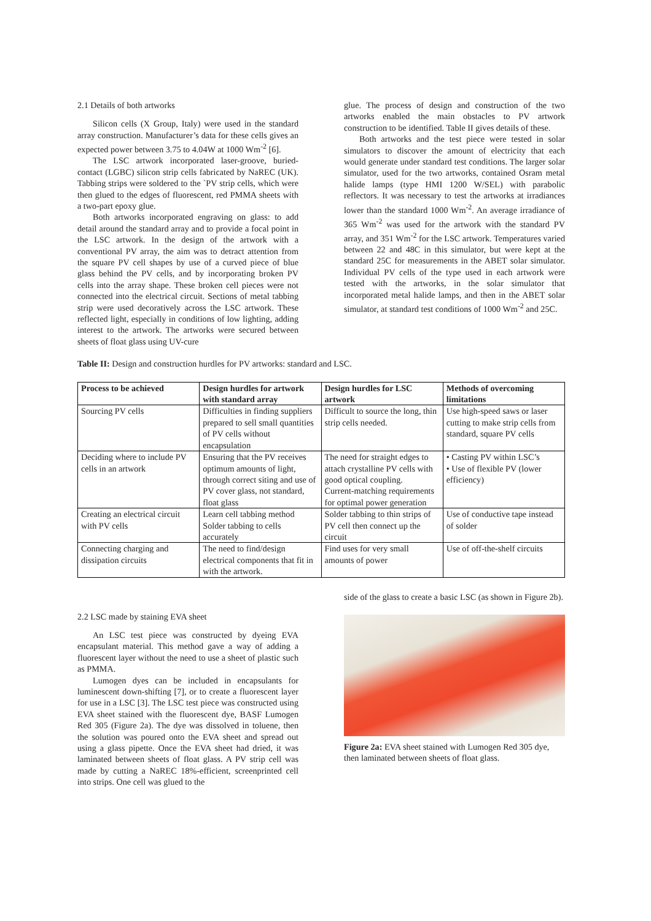2.1 Details of both artworks
Silicon cells (X Group, Italy) were used in the standard array construction. Manufacturer’s data for these cells gives an expected power between 3.75 to 4.04W at 1000 Wm<sup>-2</sup> [6].
The LSC artwork incorporated laser-groove, buried-contact (LGBC) silicon strip cells fabricated by NaREC (UK). Tabbing strips were soldered to the `PV strip cells, which were then glued to the edges of fluorescent, red PMMA sheets with a two-part epoxy glue.
Both artworks incorporated engraving on glass: to add detail around the standard array and to provide a focal point in the LSC artwork. In the design of the artwork with a conventional PV array, the aim was to detract attention from the square PV cell shapes by use of a curved piece of blue glass behind the PV cells, and by incorporating broken PV cells into the array shape. These broken cell pieces were not connected into the electrical circuit. Sections of metal tabbing strip were used decoratively across the LSC artwork. These reflected light, especially in conditions of low lighting, adding interest to the artwork. The artworks were secured between sheets of float glass using UV-cure
glue. The process of design and construction of the two artworks enabled the main obstacles to PV artwork construction to be identified. Table II gives details of these.
Both artworks and the test piece were tested in solar simulators to discover the amount of electricity that each would generate under standard test conditions. The larger solar simulator, used for the two artworks, contained Osram metal halide lamps (type HMI 1200 W/SEL) with parabolic reflectors. It was necessary to test the artworks at irradiances lower than the standard 1000 Wm<sup>-2</sup>. An average irradiance of 365 Wm<sup>-2</sup> was used for the artwork with the standard PV array, and 351 Wm<sup>-2</sup> for the LSC artwork. Temperatures varied between 22 and 48C in this simulator, but were kept at the standard 25C for measurements in the ABET solar simulator. Individual PV cells of the type used in each artwork were tested with the artworks, in the solar simulator that incorporated metal halide lamps, and then in the ABET solar simulator, at standard test conditions of 1000 Wm<sup>-2</sup> and 25C.
Table II: Design and construction hurdles for PV artworks: standard and LSC.
| Process to be achieved | Design hurdles for artwork with standard array | Design hurdles for LSC artwork | Methods of overcoming limitations |
| --- | --- | --- | --- |
| Sourcing PV cells | Difficulties in finding suppliers prepared to sell small quantities of PV cells without encapsulation | Difficult to source the long, thin strip cells needed. | Use high-speed saws or laser cutting to make strip cells from standard, square PV cells |
| Deciding where to include PV cells in an artwork | Ensuring that the PV receives optimum amounts of light, through correct siting and use of PV cover glass, not standard, float glass | The need for straight edges to attach crystalline PV cells with good optical coupling. Current-matching requirements for optimal power generation | • Casting PV within LSC’s • Use of flexible PV (lower efficiency) |
| Creating an electrical circuit with PV cells | Learn cell tabbing method Solder tabbing to cells accurately | Solder tabbing to thin strips of PV cell then connect up the circuit | Use of conductive tape instead of solder |
| Connecting charging and dissipation circuits | The need to find/design electrical components that fit in with the artwork. | Find uses for very small amounts of power | Use of off-the-shelf circuits |
2.2 LSC made by staining EVA sheet
An LSC test piece was constructed by dyeing EVA encapsulant material. This method gave a way of adding a fluorescent layer without the need to use a sheet of plastic such as PMMA.
Lumogen dyes can be included in encapsulants for luminescent down-shifting [7], or to create a fluorescent layer for use in a LSC [3]. The LSC test piece was constructed using EVA sheet stained with the fluorescent dye, BASF Lumogen Red 305 (Figure 2a). The dye was dissolved in toluene, then the solution was poured onto the EVA sheet and spread out using a glass pipette. Once the EVA sheet had dried, it was laminated between sheets of float glass. A PV strip cell was made by cutting a NaREC 18%-efficient, screenprinted cell into strips. One cell was glued to the
side of the glass to create a basic LSC (as shown in Figure 2b).
Figure 2a: EVA sheet stained with Lumogen Red 305 dye, then laminated between sheets of float glass.